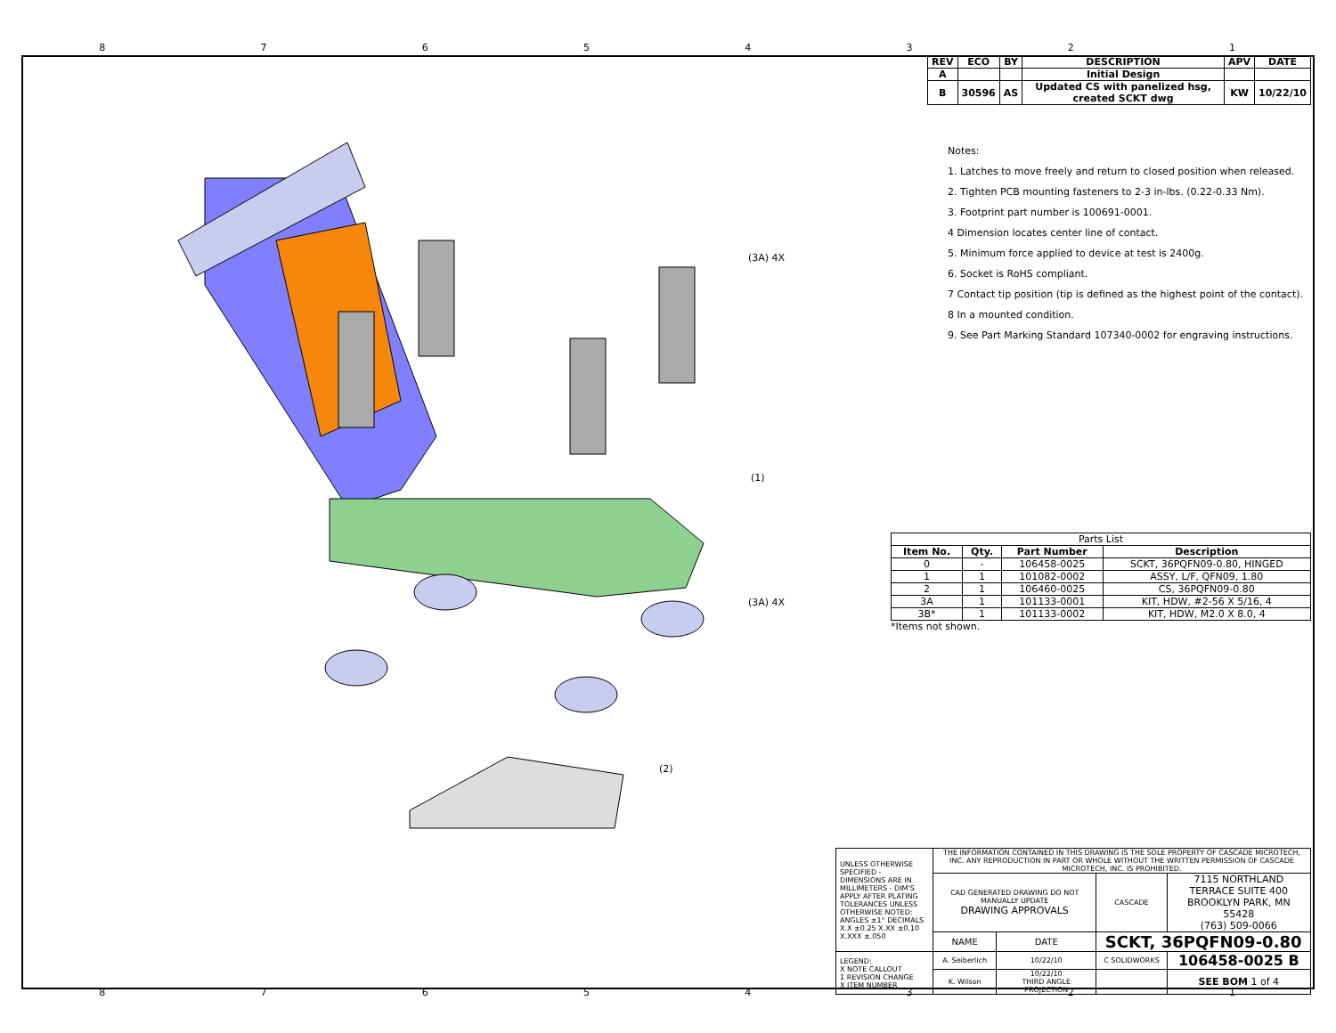87654321
87654321
(3A) 4X
(1)
(3A) 4X
(2)
| REV | ECO | BY | DESCRIPTION | APV | DATE |
| --- | --- | --- | --- | --- | --- |
| A | | | Initial Design | | |
| B | 30596 | AS | Updated CS with panelized hsg, created SCKT dwg | KW | 10/22/10 |
Notes:
1. Latches to move freely and return to closed position when released.
2. Tighten PCB mounting fasteners to 2-3 in-lbs. (0.22-0.33 Nm).
3. Footprint part number is 100691-0001.
4 Dimension locates center line of contact.
5. Minimum force applied to device at test is 2400g.
6. Socket is RoHS compliant.
7 Contact tip position (tip is defined as the highest point of the contact).
8 In a mounted condition.
9. See Part Marking Standard 107340-0002 for engraving instructions.
| Parts List | | | |
| Item No. | Qty. | Part Number | Description |
| 0 | - | 106458-0025 | SCKT, 36PQFN09-0.80, HINGED |
| 1 | 1 | 101082-0002 | ASSY, L/F, QFN09, 1.80 |
| 2 | 1 | 106460-0025 | CS, 36PQFN09-0.80 |
| 3A | 1 | 101133-0001 | KIT, HDW, #2-56 X 5/16, 4 |
| 3B* | 1 | 101133-0002 | KIT, HDW, M2.0 X 8.0, 4 |
*Items not shown.
| UNLESS OTHERWISE SPECIFIED - DIMENSIONS ARE IN MILLIMETERS - DIM'S APPLY AFTER PLATING TOLERANCES UNLESS OTHERWISE NOTED: ANGLES ±1° DECIMALS X.X ±0.25 X.XX ±0.10 X.XXX ±.050 | THE INFORMATION CONTAINED IN THIS DRAWING IS THE SOLE PROPERTY OF CASCADE MICROTECH, INC. ANY REPRODUCTION IN PART OR WHOLE WITHOUT THE WRITTEN PERMISSION OF CASCADE MICROTECH, INC. IS PROHIBITED. | | | |
| | CAD GENERATED DRAWING DO NOT MANUALLY UPDATE DRAWING APPROVALS | | CASCADE | 7115 NORTHLAND TERRACE SUITE 400 BROOKLYN PARK, MN 55428 (763) 509-0066 |
| | NAME | DATE | SCKT, 36PQFN09-0.80 | |
| LEGEND: X NOTE CALLOUT 1 REVISION CHANGE X ITEM NUMBER | A. Seiberlich | 10/22/10 | C SOLIDWORKS | 106458-0025 B |
| | K. Wilson | 10/22/10 THIRD ANGLE PROJECTION | | SEE BOM 1 of 4 |